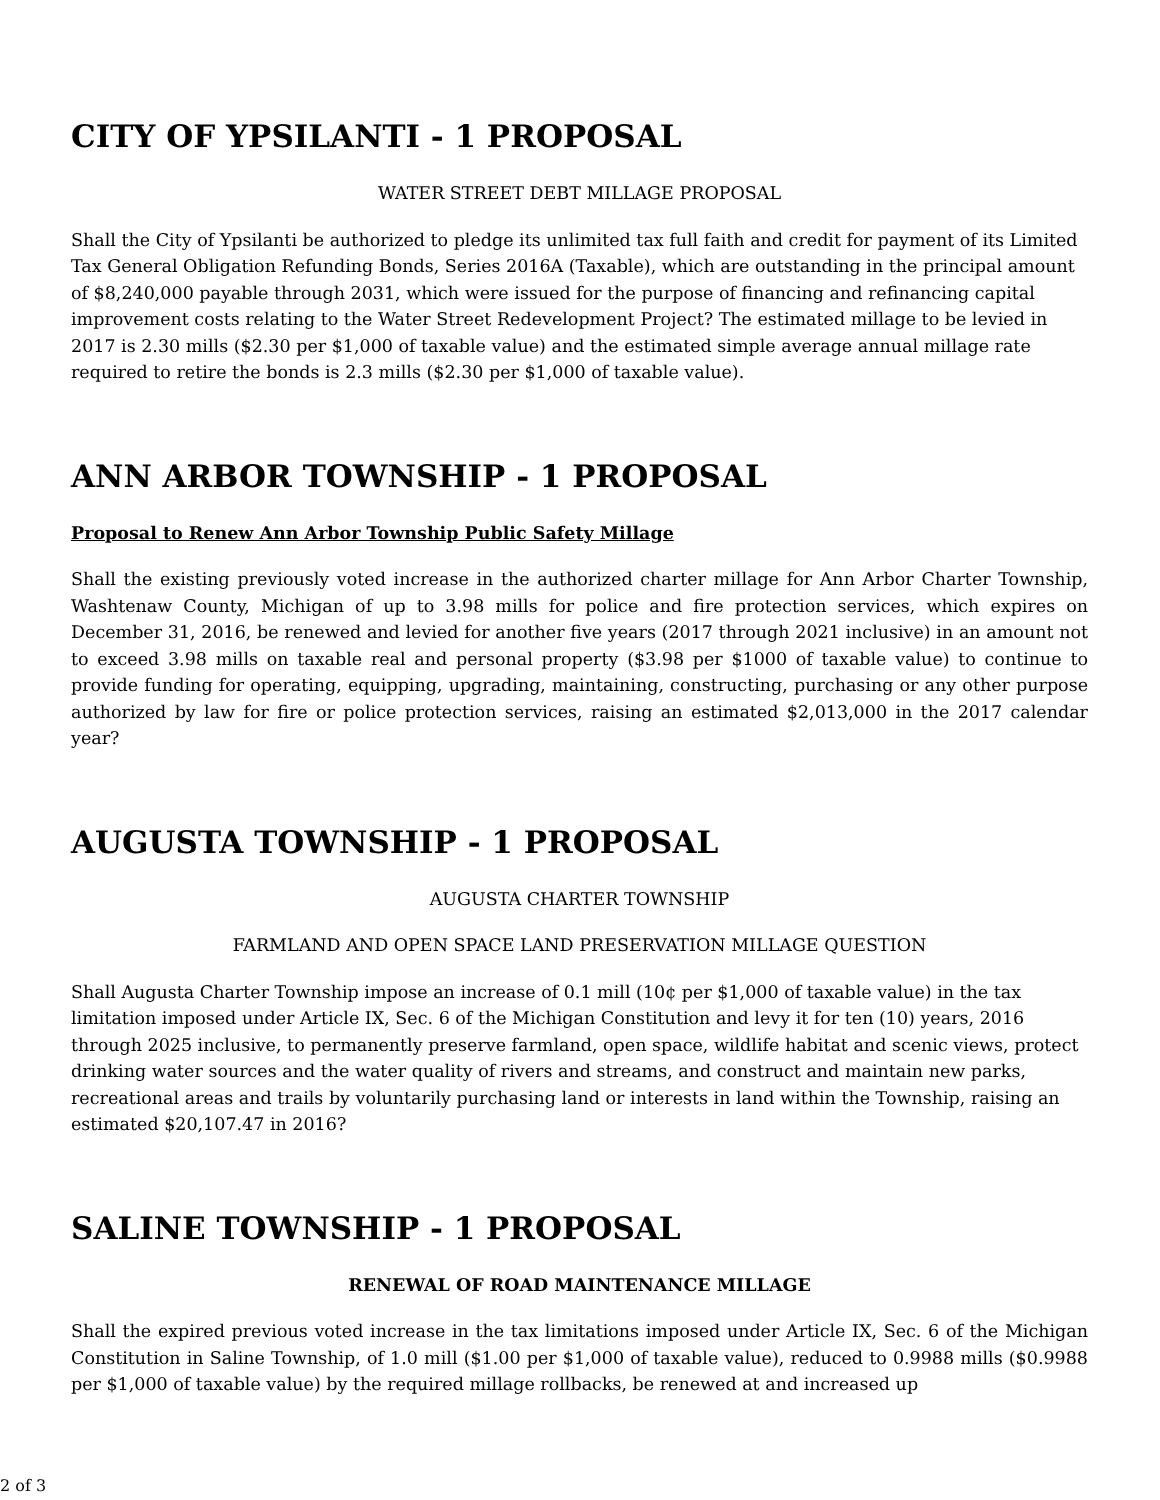CITY OF YPSILANTI - 1 PROPOSAL
WATER STREET DEBT MILLAGE PROPOSAL
Shall the City of Ypsilanti be authorized to pledge its unlimited tax full faith and credit for payment of its Limited Tax General Obligation Refunding Bonds, Series 2016A (Taxable), which are outstanding in the principal amount of $8,240,000 payable through 2031, which were issued for the purpose of financing and refinancing capital improvement costs relating to the Water Street Redevelopment Project? The estimated millage to be levied in 2017 is 2.30 mills ($2.30 per $1,000 of taxable value) and the estimated simple average annual millage rate required to retire the bonds is 2.3 mills ($2.30 per $1,000 of taxable value).
ANN ARBOR TOWNSHIP - 1 PROPOSAL
Proposal to Renew Ann Arbor Township Public Safety Millage
Shall the existing previously voted increase in the authorized charter millage for Ann Arbor Charter Township, Washtenaw County, Michigan of up to 3.98 mills for police and fire protection services, which expires on December 31, 2016, be renewed and levied for another five years (2017 through 2021 inclusive) in an amount not to exceed 3.98 mills on taxable real and personal property ($3.98 per $1000 of taxable value) to continue to provide funding for operating, equipping, upgrading, maintaining, constructing, purchasing or any other purpose authorized by law for fire or police protection services, raising an estimated $2,013,000 in the 2017 calendar year?
AUGUSTA TOWNSHIP - 1 PROPOSAL
AUGUSTA CHARTER TOWNSHIP
FARMLAND AND OPEN SPACE LAND PRESERVATION MILLAGE QUESTION
Shall Augusta Charter Township impose an increase of 0.1 mill (10¢ per $1,000 of taxable value) in the tax limitation imposed under Article IX, Sec. 6 of the Michigan Constitution and levy it for ten (10) years, 2016 through 2025 inclusive, to permanently preserve farmland, open space, wildlife habitat and scenic views, protect drinking water sources and the water quality of rivers and streams, and construct and maintain new parks, recreational areas and trails by voluntarily purchasing land or interests in land within the Township, raising an estimated $20,107.47 in 2016?
SALINE TOWNSHIP - 1 PROPOSAL
RENEWAL OF ROAD MAINTENANCE MILLAGE
Shall the expired previous voted increase in the tax limitations imposed under Article IX, Sec. 6 of the Michigan Constitution in Saline Township, of 1.0 mill ($1.00 per $1,000 of taxable value), reduced to 0.9988 mills ($0.9988 per $1,000 of taxable value) by the required millage rollbacks, be renewed at and increased up
2 of 3